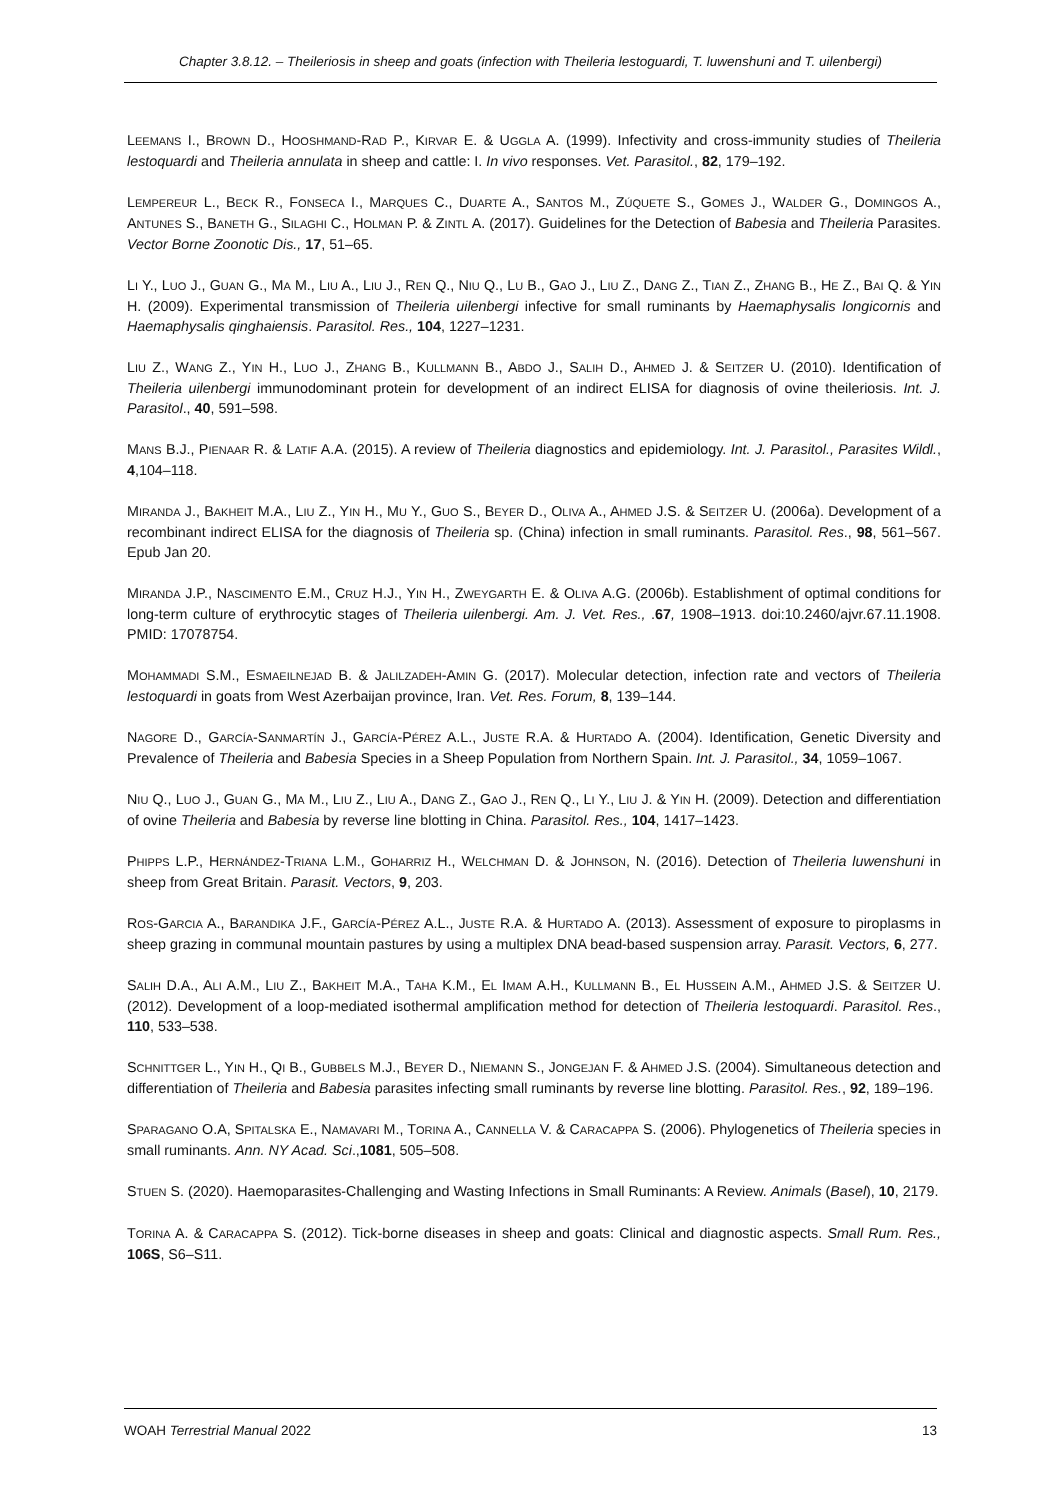Chapter 3.8.12. – Theileriosis in sheep and goats (infection with Theileria lestoguardi, T. luwenshuni and T. uilenbergi)
LEEMANS I., BROWN D., HOOSHMAND-RAD P., KIRVAR E. & UGGLA A. (1999). Infectivity and cross-immunity studies of Theileria lestoquardi and Theileria annulata in sheep and cattle: I. In vivo responses. Vet. Parasitol., 82, 179–192.
LEMPEREUR L., BECK R., FONSECA I., MARQUES C., DUARTE A., SANTOS M., ZÚQUETE S., GOMES J., WALDER G., DOMINGOS A., ANTUNES S., BANETH G., SILAGHI C., HOLMAN P. & ZINTL A. (2017). Guidelines for the Detection of Babesia and Theileria Parasites. Vector Borne Zoonotic Dis., 17, 51–65.
LI Y., LUO J., GUAN G., MA M., LIU A., LIU J., REN Q., NIU Q., LU B., GAO J., LIU Z., DANG Z., TIAN Z., ZHANG B., HE Z., BAI Q. & YIN H. (2009). Experimental transmission of Theileria uilenbergi infective for small ruminants by Haemaphysalis longicornis and Haemaphysalis qinghaiensis. Parasitol. Res., 104, 1227–1231.
LIU Z., WANG Z., YIN H., LUO J., ZHANG B., KULLMANN B., ABDO J., SALIH D., AHMED J. & SEITZER U. (2010). Identification of Theileria uilenbergi immunodominant protein for development of an indirect ELISA for diagnosis of ovine theileriosis. Int. J. Parasitol., 40, 591–598.
MANS B.J., PIENAAR R. & LATIF A.A. (2015). A review of Theileria diagnostics and epidemiology. Int. J. Parasitol., Parasites Wildl., 4,104–118.
MIRANDA J., BAKHEIT M.A., LIU Z., YIN H., MU Y., GUO S., BEYER D., OLIVA A., AHMED J.S. & SEITZER U. (2006a). Development of a recombinant indirect ELISA for the diagnosis of Theileria sp. (China) infection in small ruminants. Parasitol. Res., 98, 561–567. Epub Jan 20.
MIRANDA J.P., NASCIMENTO E.M., CRUZ H.J., YIN H., ZWEYGARTH E. & OLIVA A.G. (2006b). Establishment of optimal conditions for long-term culture of erythrocytic stages of Theileria uilenbergi. Am. J. Vet. Res., .67, 1908–1913. doi:10.2460/ajvr.67.11.1908. PMID: 17078754.
MOHAMMADI S.M., ESMAEILNEJAD B. & JALILZADEH-AMIN G. (2017). Molecular detection, infection rate and vectors of Theileria lestoquardi in goats from West Azerbaijan province, Iran. Vet. Res. Forum, 8, 139–144.
NAGORE D., GARCÍA-SANMARTÍN J., GARCÍA-PÉREZ A.L., JUSTE R.A. & HURTADO A. (2004). Identification, Genetic Diversity and Prevalence of Theileria and Babesia Species in a Sheep Population from Northern Spain. Int. J. Parasitol., 34, 1059–1067.
NIU Q., LUO J., GUAN G., MA M., LIU Z., LIU A., DANG Z., GAO J., REN Q., LI Y., LIU J. & YIN H. (2009). Detection and differentiation of ovine Theileria and Babesia by reverse line blotting in China. Parasitol. Res., 104, 1417–1423.
PHIPPS L.P., HERNÁNDEZ-TRIANA L.M., GOHARRIZ H., WELCHMAN D. & JOHNSON, N. (2016). Detection of Theileria luwenshuni in sheep from Great Britain. Parasit. Vectors, 9, 203.
ROS-GARCIA A., BARANDIKA J.F., GARCÍA-PÉREZ A.L., JUSTE R.A. & HURTADO A. (2013). Assessment of exposure to piroplasms in sheep grazing in communal mountain pastures by using a multiplex DNA bead-based suspension array. Parasit. Vectors, 6, 277.
SALIH D.A., ALI A.M., LIU Z., BAKHEIT M.A., TAHA K.M., EL IMAM A.H., KULLMANN B., EL HUSSEIN A.M., AHMED J.S. & SEITZER U. (2012). Development of a loop-mediated isothermal amplification method for detection of Theileria lestoquardi. Parasitol. Res., 110, 533–538.
SCHNITTGER L., YIN H., QI B., GUBBELS M.J., BEYER D., NIEMANN S., JONGEJAN F. & AHMED J.S. (2004). Simultaneous detection and differentiation of Theileria and Babesia parasites infecting small ruminants by reverse line blotting. Parasitol. Res., 92, 189–196.
SPARAGANO O.A, SPITALSKA E., NAMAVARI M., TORINA A., CANNELLA V. & CARACAPPA S. (2006). Phylogenetics of Theileria species in small ruminants. Ann. NY Acad. Sci.,1081, 505–508.
STUEN S. (2020). Haemoparasites-Challenging and Wasting Infections in Small Ruminants: A Review. Animals (Basel), 10, 2179.
TORINA A. & CARACAPPA S. (2012). Tick-borne diseases in sheep and goats: Clinical and diagnostic aspects. Small Rum. Res., 106S, S6–S11.
WOAH Terrestrial Manual 2022 13